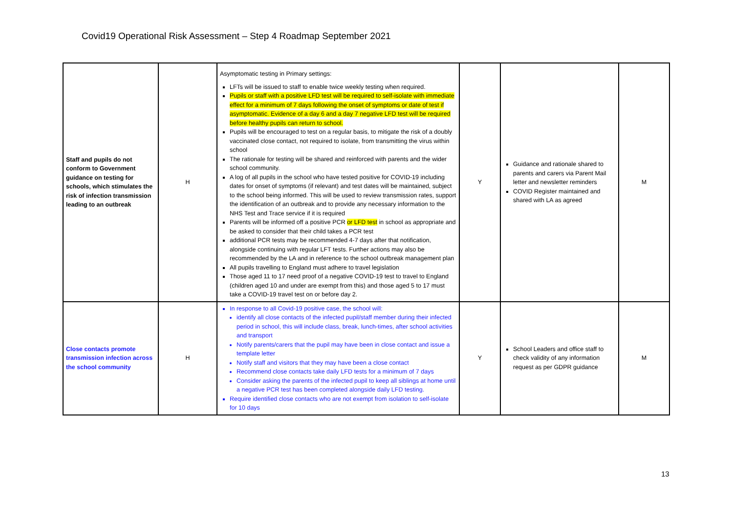Covid19 Operational Risk Assessment – Step 4 Roadmap September 2021
| Staff and pupils do not conform to Government guidance on testing for schools, which stimulates the risk of infection transmission leading to an outbreak | H | Asymptomatic testing in Primary settings: LFTs will be issued to staff to enable twice weekly testing when required. Pupils or staff with a positive LFD test will be required to self-isolate with immediate effect for a minimum of 7 days following the onset of symptoms or date of test if asymptomatic. Evidence of a day 6 and a day 7 negative LFD test will be required before healthy pupils can return to school. Pupils will be encouraged to test on a regular basis, to mitigate the risk of a doubly vaccinated close contact, not required to isolate, from transmitting the virus within school The rationale for testing will be shared and reinforced with parents and the wider school community. A log of all pupils in the school who have tested positive for COVID-19 including dates for onset of symptoms (if relevant) and test dates will be maintained, subject to the school being informed. This will be used to review transmission rates, support the identification of an outbreak and to provide any necessary information to the NHS Test and Trace service if it is required Parents will be informed off a positive PCR or LFD test in school as appropriate and be asked to consider that their child takes a PCR test additional PCR tests may be recommended 4-7 days after that notification, alongside continuing with regular LFT tests. Further actions may also be recommended by the LA and in reference to the school outbreak management plan All pupils travelling to England must adhere to travel legislation Those aged 11 to 17 need proof of a negative COVID-19 test to travel to England (children aged 10 and under are exempt from this) and those aged 5 to 17 must take a COVID-19 travel test on or before day 2. | Y | Guidance and rationale shared to parents and carers via Parent Mail letter and newsletter reminders COVID Register maintained and shared with LA as agreed | M |
| Close contacts promote transmission infection across the school community | H | In response to all Covid-19 positive case, the school will: identify all close contacts of the infected pupil/staff member during their infected period in school, this will include class, break, lunch-times, after school activities and transport Notify parents/carers that the pupil may have been in close contact and issue a template letter Notify staff and visitors that they may have been a close contact Recommend close contacts take daily LFD tests for a minimum of 7 days Consider asking the parents of the infected pupil to keep all siblings at home until a negative PCR test has been completed alongside daily LFD testing. Require identified close contacts who are not exempt from isolation to self-isolate for 10 days | Y | School Leaders and office staff to check validity of any information request as per GDPR guidance | M |
13